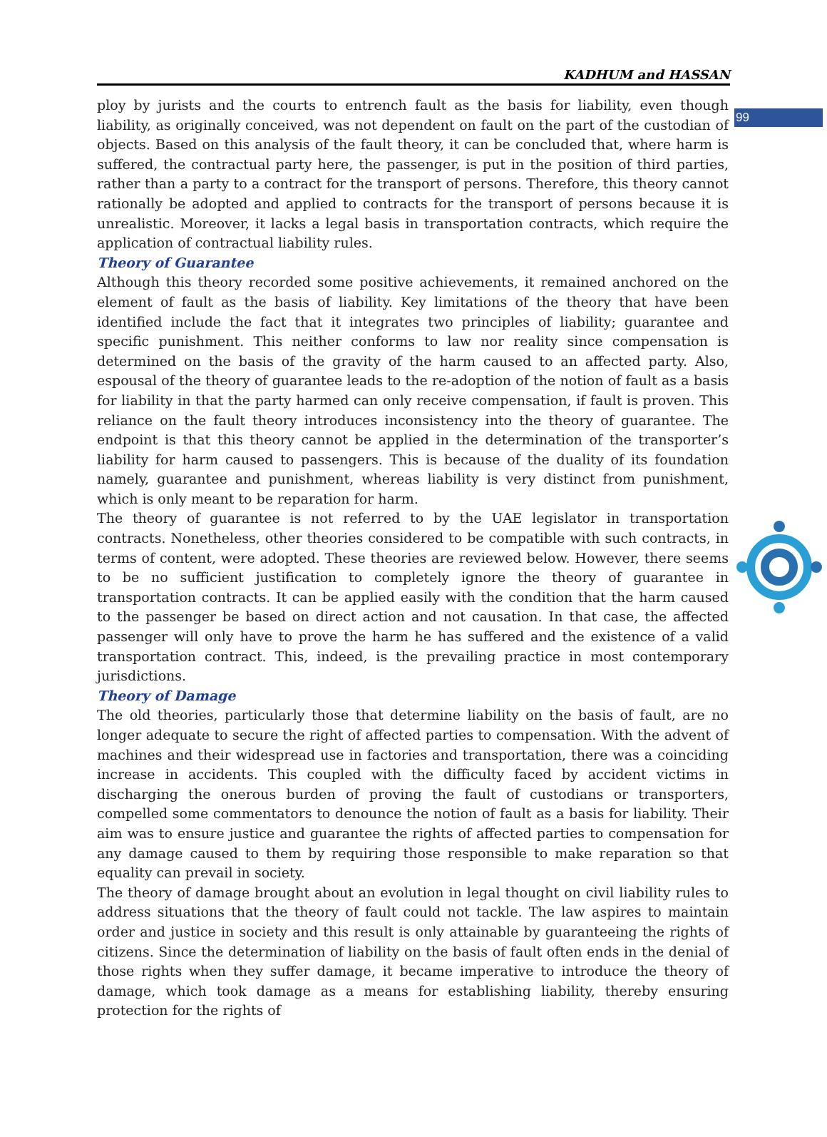99
KADHUM and HASSAN
ploy by jurists and the courts to entrench fault as the basis for liability, even though liability, as originally conceived, was not dependent on fault on the part of the custodian of objects. Based on this analysis of the fault theory, it can be concluded that, where harm is suffered, the contractual party here, the passenger, is put in the position of third parties, rather than a party to a contract for the transport of persons. Therefore, this theory cannot rationally be adopted and applied to contracts for the transport of persons because it is unrealistic. Moreover, it lacks a legal basis in transportation contracts, which require the application of contractual liability rules.
Theory of Guarantee
Although this theory recorded some positive achievements, it remained anchored on the element of fault as the basis of liability. Key limitations of the theory that have been identified include the fact that it integrates two principles of liability; guarantee and specific punishment. This neither conforms to law nor reality since compensation is determined on the basis of the gravity of the harm caused to an affected party. Also, espousal of the theory of guarantee leads to the re-adoption of the notion of fault as a basis for liability in that the party harmed can only receive compensation, if fault is proven. This reliance on the fault theory introduces inconsistency into the theory of guarantee. The endpoint is that this theory cannot be applied in the determination of the transporter’s liability for harm caused to passengers. This is because of the duality of its foundation namely, guarantee and punishment, whereas liability is very distinct from punishment, which is only meant to be reparation for harm.
The theory of guarantee is not referred to by the UAE legislator in transportation contracts. Nonetheless, other theories considered to be compatible with such contracts, in terms of content, were adopted. These theories are reviewed below. However, there seems to be no sufficient justification to completely ignore the theory of guarantee in transportation contracts. It can be applied easily with the condition that the harm caused to the passenger be based on direct action and not causation. In that case, the affected passenger will only have to prove the harm he has suffered and the existence of a valid transportation contract. This, indeed, is the prevailing practice in most contemporary jurisdictions.
Theory of Damage
The old theories, particularly those that determine liability on the basis of fault, are no longer adequate to secure the right of affected parties to compensation. With the advent of machines and their widespread use in factories and transportation, there was a coinciding increase in accidents. This coupled with the difficulty faced by accident victims in discharging the onerous burden of proving the fault of custodians or transporters, compelled some commentators to denounce the notion of fault as a basis for liability. Their aim was to ensure justice and guarantee the rights of affected parties to compensation for any damage caused to them by requiring those responsible to make reparation so that equality can prevail in society.
The theory of damage brought about an evolution in legal thought on civil liability rules to address situations that the theory of fault could not tackle. The law aspires to maintain order and justice in society and this result is only attainable by guaranteeing the rights of citizens. Since the determination of liability on the basis of fault often ends in the denial of those rights when they suffer damage, it became imperative to introduce the theory of damage, which took damage as a means for establishing liability, thereby ensuring protection for the rights of